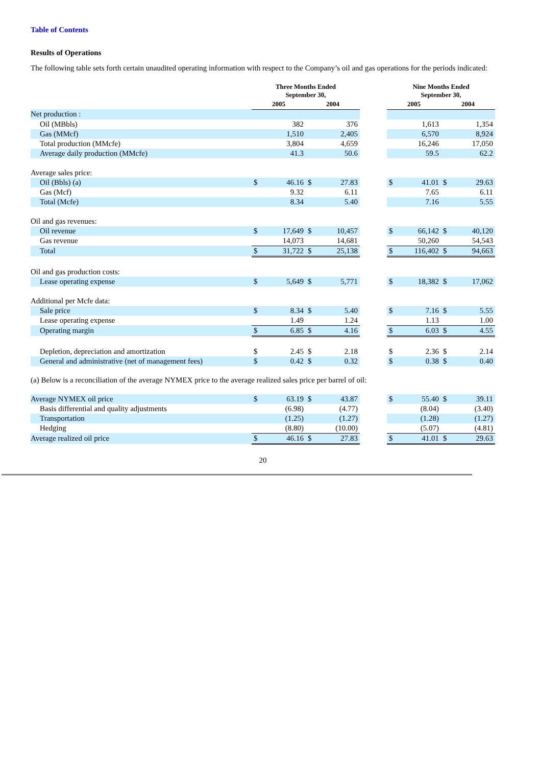Table of Contents
Results of Operations
The following table sets forth certain unaudited operating information with respect to the Company’s oil and gas operations for the periods indicated:
| | Three Months Ended September 30, | | | | | Nine Months Ended September 30, | | | |
| | 2005 | | 2004 | | | 2005 | | 2004 | |
| Net production : | | | | | | | | | |
| Oil (MBbls) | | 382 | | 376 | | | 1,613 | | 1,354 |
| Gas (MMcf) | | 1,510 | | 2,405 | | | 6,570 | | 8,924 |
| Total production (MMcfe) | | 3,804 | | 4,659 | | | 16,246 | | 17,050 |
| Average daily production (MMcfe) | | 41.3 | | 50.6 | | | 59.5 | | 62.2 |
| Average sales price: | | | | | | | | | |
| Oil (Bbls) (a) | $ | 46.16 | $ | 27.83 | | $ | 41.01 | $ | 29.63 |
| Gas (Mcf) | | 9.32 | | 6.11 | | | 7.65 | | 6.11 |
| Total (Mcfe) | | 8.34 | | 5.40 | | | 7.16 | | 5.55 |
| Oil and gas revenues: | | | | | | | | | |
| Oil revenue | $ | 17,649 | $ | 10,457 | | $ | 66,142 | $ | 40,120 |
| Gas revenue | | 14,073 | | 14,681 | | | 50,260 | | 54,543 |
| Total | $ | 31,722 | $ | 25,138 | | $ | 116,402 | $ | 94,663 |
| Oil and gas production costs: | | | | | | | | | |
| Lease operating expense | $ | 5,649 | $ | 5,771 | | $ | 18,382 | $ | 17,062 |
| Additional per Mcfe data: | | | | | | | | | |
| Sale price | $ | 8.34 | $ | 5.40 | | $ | 7.16 | $ | 5.55 |
| Lease operating expense | | 1.49 | | 1.24 | | | 1.13 | | 1.00 |
| Operating margin | $ | 6.85 | $ | 4.16 | | $ | 6.03 | $ | 4.55 |
| Depletion, depreciation and amortization | $ | 2.45 | $ | 2.18 | | $ | 2.36 | $ | 2.14 |
| General and administrative (net of management fees) | $ | 0.42 | $ | 0.32 | | $ | 0.38 | $ | 0.40 |
(a) Below is a reconciliation of the average NYMEX price to the average realized sales price per barrel of oil:
| Average NYMEX oil price | $ | 63.19 | $ | 43.87 | | $ | 55.40 | $ | 39.11 |
| Basis differential and quality adjustments | | (6.98) | | (4.77) | | | (8.04) | | (3.40) |
| Transportation | | (1.25) | | (1.27) | | | (1.28) | | (1.27) |
| Hedging | | (8.80) | | (10.00) | | | (5.07) | | (4.81) |
| Average realized oil price | $ | 46.16 | $ | 27.83 | | $ | 41.01 | $ | 29.63 |
20